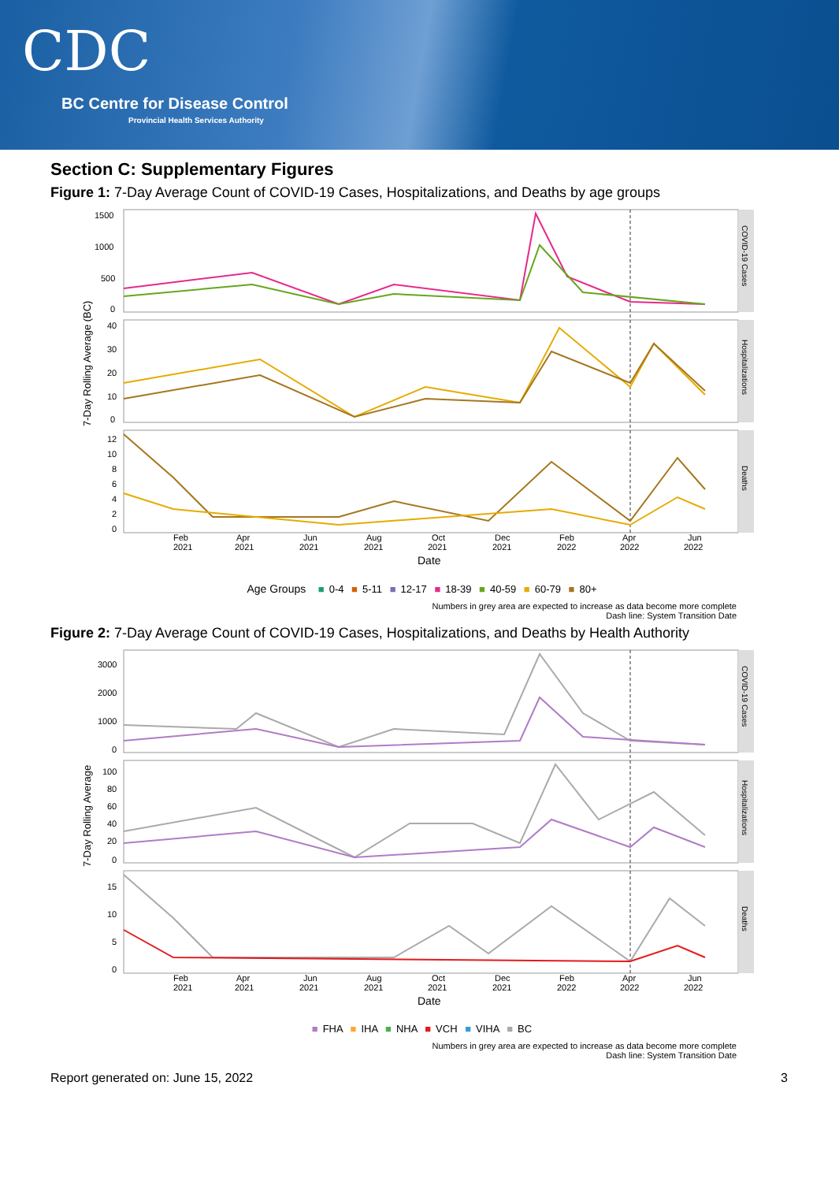CDC
BC Centre for Disease Control
Provincial Health Services Authority
Section C: Supplementary Figures
Figure 1: 7-Day Average Count of COVID-19 Cases, Hospitalizations, and Deaths by age groups
7-Day Rolling Average (BC)
1500
1000
500
0
40
30
20
10
0
12
10
8
6
4
2
0
COVID-19 Cases
Hospitalizations
Deaths
Feb
2021
Apr
2021
Jun
2021
Aug
2021
Oct
2021
Dec
2021
Feb
2022
Apr
2022
Jun
2022
Date
Age Groups ■ 0-4 ■ 5-11 ■ 12-17 ■ 18-39 ■ 40-59 ■ 60-79 ■ 80+
Numbers in grey area are expected to increase as data become more complete
Dash line: System Transition Date
Figure 2: 7-Day Average Count of COVID-19 Cases, Hospitalizations, and Deaths by Health Authority
7-Day Rolling Average
3000
2000
1000
0
100
80
60
40
20
0
15
10
5
0
COVID-19 Cases
Hospitalizations
Deaths
Feb
2021
Apr
2021
Jun
2021
Aug
2021
Oct
2021
Dec
2021
Feb
2022
Apr
2022
Jun
2022
Date
■ FHA ■ IHA ■ NHA ■ VCH ■ VIHA ■ BC
Numbers in grey area are expected to increase as data become more complete
Dash line: System Transition Date
Report generated on: June 15, 2022 3